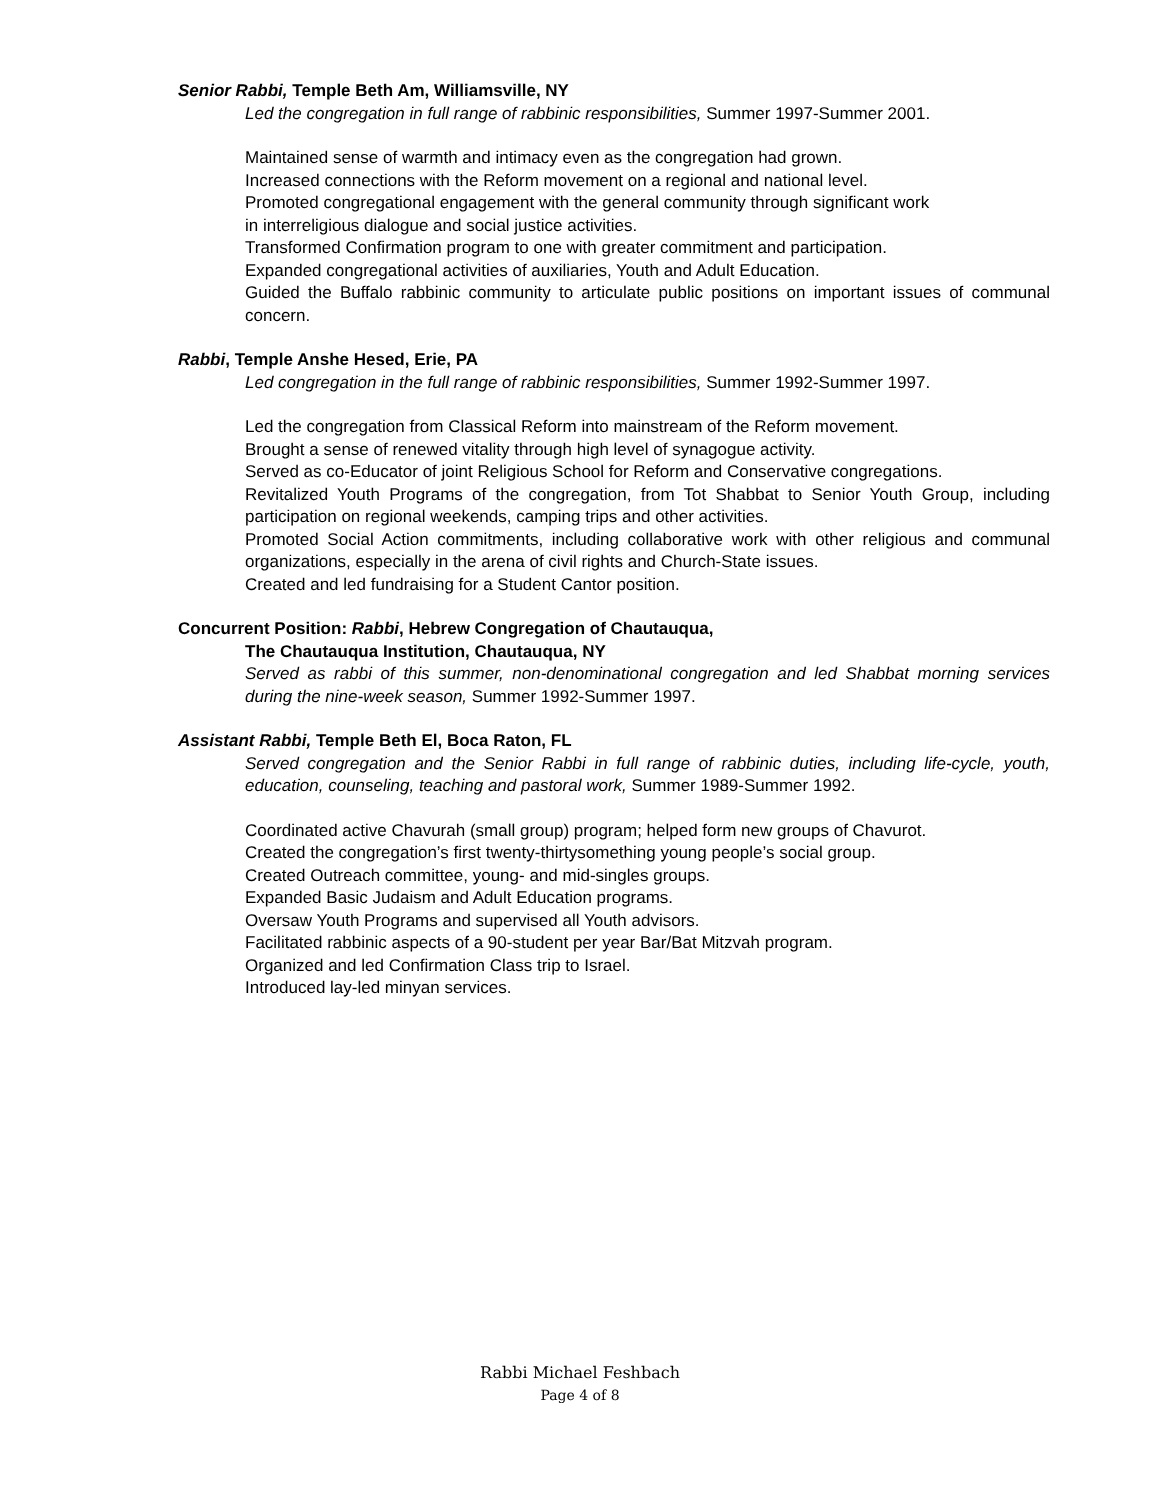Senior Rabbi, Temple Beth Am, Williamsville, NY
Led the congregation in full range of rabbinic responsibilities, Summer 1997-Summer 2001.
Maintained sense of warmth and intimacy even as the congregation had grown.
Increased connections with the Reform movement on a regional and national level.
Promoted congregational engagement with the general community through significant work
in interreligious dialogue and social justice activities.
Transformed Confirmation program to one with greater commitment and participation.
Expanded congregational activities of auxiliaries, Youth and Adult Education.
Guided the Buffalo rabbinic community to articulate public positions on important issues of communal concern.
Rabbi, Temple Anshe Hesed, Erie, PA
Led congregation in the full range of rabbinic responsibilities, Summer 1992-Summer 1997.
Led the congregation from Classical Reform into mainstream of the Reform movement.
Brought a sense of renewed vitality through high level of synagogue activity.
Served as co-Educator of joint Religious School for Reform and Conservative congregations.
Revitalized Youth Programs of the congregation, from Tot Shabbat to Senior Youth Group, including participation on regional weekends, camping trips and other activities.
Promoted Social Action commitments, including collaborative work with other religious and communal organizations, especially in the arena of civil rights and Church-State issues.
Created and led fundraising for a Student Cantor position.
Concurrent Position: Rabbi, Hebrew Congregation of Chautauqua,
The Chautauqua Institution, Chautauqua, NY
Served as rabbi of this summer, non-denominational congregation and led Shabbat morning services during the nine-week season, Summer 1992-Summer 1997.
Assistant Rabbi, Temple Beth El, Boca Raton, FL
Served congregation and the Senior Rabbi in full range of rabbinic duties, including life-cycle, youth, education, counseling, teaching and pastoral work, Summer 1989-Summer 1992.
Coordinated active Chavurah (small group) program; helped form new groups of Chavurot.
Created the congregation’s first twenty-thirtysomething young people’s social group.
Created Outreach committee, young- and mid-singles groups.
Expanded Basic Judaism and Adult Education programs.
Oversaw Youth Programs and supervised all Youth advisors.
Facilitated rabbinic aspects of a 90-student per year Bar/Bat Mitzvah program.
Organized and led Confirmation Class trip to Israel.
Introduced lay-led minyan services.
Rabbi Michael Feshbach
Page 4 of 8